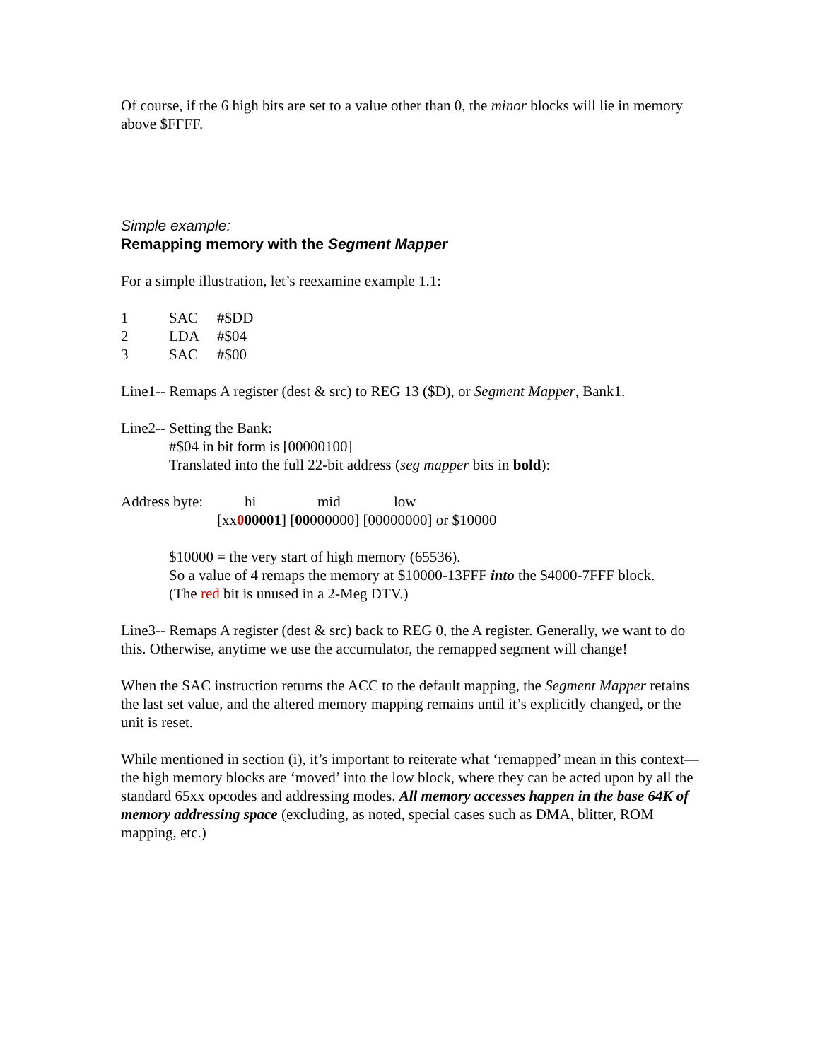Of course, if the 6 high bits are set to a value other than 0, the minor blocks will lie in memory above $FFFF.
Simple example:
Remapping memory with the Segment Mapper
For a simple illustration, let’s reexamine example 1.1:
| 1 | SAC | #$DD |
| 2 | LDA | #$04 |
| 3 | SAC | #$00 |
Line1-- Remaps A register (dest & src) to REG 13 ($D), or Segment Mapper, Bank1.
Line2-- Setting the Bank:
#$04 in bit form is [00000100]
Translated into the full 22-bit address (seg mapper bits in bold):
| Address byte: | hi | mid | low |
| | [xx 0 00001 ] [ 00 000000] [00000000] or $10000 | | |
$10000 = the very start of high memory (65536).
So a value of 4 remaps the memory at $10000-13FFF into the $4000-7FFF block.
(The red bit is unused in a 2-Meg DTV.)
Line3-- Remaps A register (dest & src) back to REG 0, the A register. Generally, we want to do this. Otherwise, anytime we use the accumulator, the remapped segment will change!
When the SAC instruction returns the ACC to the default mapping, the Segment Mapper retains the last set value, and the altered memory mapping remains until it’s explicitly changed, or the unit is reset.
While mentioned in section (i), it’s important to reiterate what ‘remapped’ mean in this context—the high memory blocks are ‘moved’ into the low block, where they can be acted upon by all the standard 65xx opcodes and addressing modes. All memory accesses happen in the base 64K of memory addressing space (excluding, as noted, special cases such as DMA, blitter, ROM mapping, etc.)